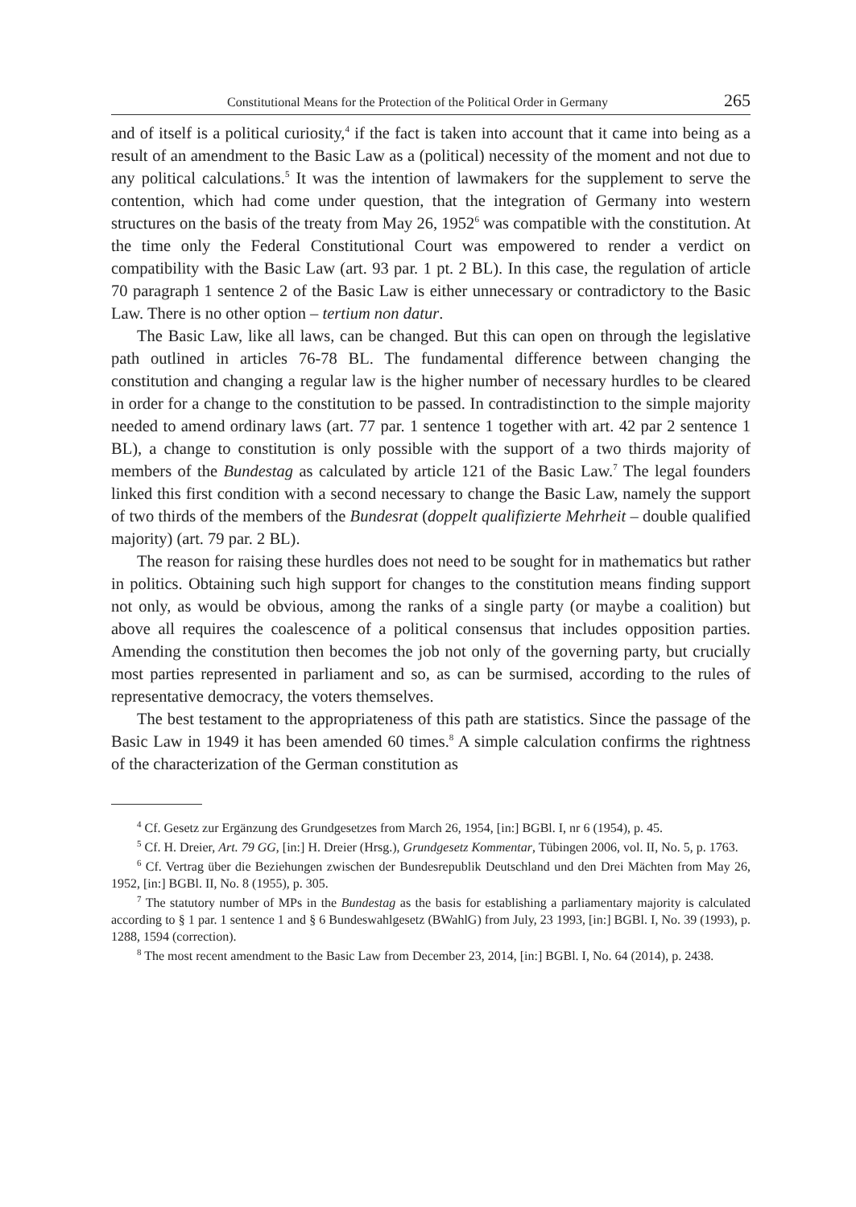Constitutional Means for the Protection of the Political Order in Germany 265
and of itself is a political curiosity,<sup>4</sup> if the fact is taken into account that it came into being as a result of an amendment to the Basic Law as a (political) necessity of the moment and not due to any political calculations.<sup>5</sup> It was the intention of lawmakers for the supplement to serve the contention, which had come under question, that the integration of Germany into western structures on the basis of the treaty from May 26, 1952<sup>6</sup> was compatible with the constitution. At the time only the Federal Constitutional Court was empowered to render a verdict on compatibility with the Basic Law (art. 93 par. 1 pt. 2 BL). In this case, the regulation of article 70 paragraph 1 sentence 2 of the Basic Law is either unnecessary or contradictory to the Basic Law. There is no other option – tertium non datur.
The Basic Law, like all laws, can be changed. But this can open on through the legislative path outlined in articles 76-78 BL. The fundamental difference between changing the constitution and changing a regular law is the higher number of necessary hurdles to be cleared in order for a change to the constitution to be passed. In contradistinction to the simple majority needed to amend ordinary laws (art. 77 par. 1 sentence 1 together with art. 42 par 2 sentence 1 BL), a change to constitution is only possible with the support of a two thirds majority of members of the Bundestag as calculated by article 121 of the Basic Law.<sup>7</sup> The legal founders linked this first condition with a second necessary to change the Basic Law, namely the support of two thirds of the members of the Bundesrat (doppelt qualifizierte Mehrheit – double qualified majority) (art. 79 par. 2 BL).
The reason for raising these hurdles does not need to be sought for in mathematics but rather in politics. Obtaining such high support for changes to the constitution means finding support not only, as would be obvious, among the ranks of a single party (or maybe a coalition) but above all requires the coalescence of a political consensus that includes opposition parties. Amending the constitution then becomes the job not only of the governing party, but crucially most parties represented in parliament and so, as can be surmised, according to the rules of representative democracy, the voters themselves.
The best testament to the appropriateness of this path are statistics. Since the passage of the Basic Law in 1949 it has been amended 60 times.<sup>8</sup> A simple calculation confirms the rightness of the characterization of the German constitution as
<sup>4</sup> Cf. Gesetz zur Ergänzung des Grundgesetzes from March 26, 1954, [in:] BGBl. I, nr 6 (1954), p. 45.
<sup>5</sup> Cf. H. Dreier, Art. 79 GG, [in:] H. Dreier (Hrsg.), Grundgesetz Kommentar, Tübingen 2006, vol. II, No. 5, p. 1763.
<sup>6</sup> Cf. Vertrag über die Beziehungen zwischen der Bundesrepublik Deutschland und den Drei Mächten from May 26, 1952, [in:] BGBl. II, No. 8 (1955), p. 305.
<sup>7</sup> The statutory number of MPs in the Bundestag as the basis for establishing a parliamentary majority is calculated according to § 1 par. 1 sentence 1 and § 6 Bundeswahlgesetz (BWahlG) from July, 23 1993, [in:] BGBl. I, No. 39 (1993), p. 1288, 1594 (correction).
<sup>8</sup> The most recent amendment to the Basic Law from December 23, 2014, [in:] BGBl. I, No. 64 (2014), p. 2438.